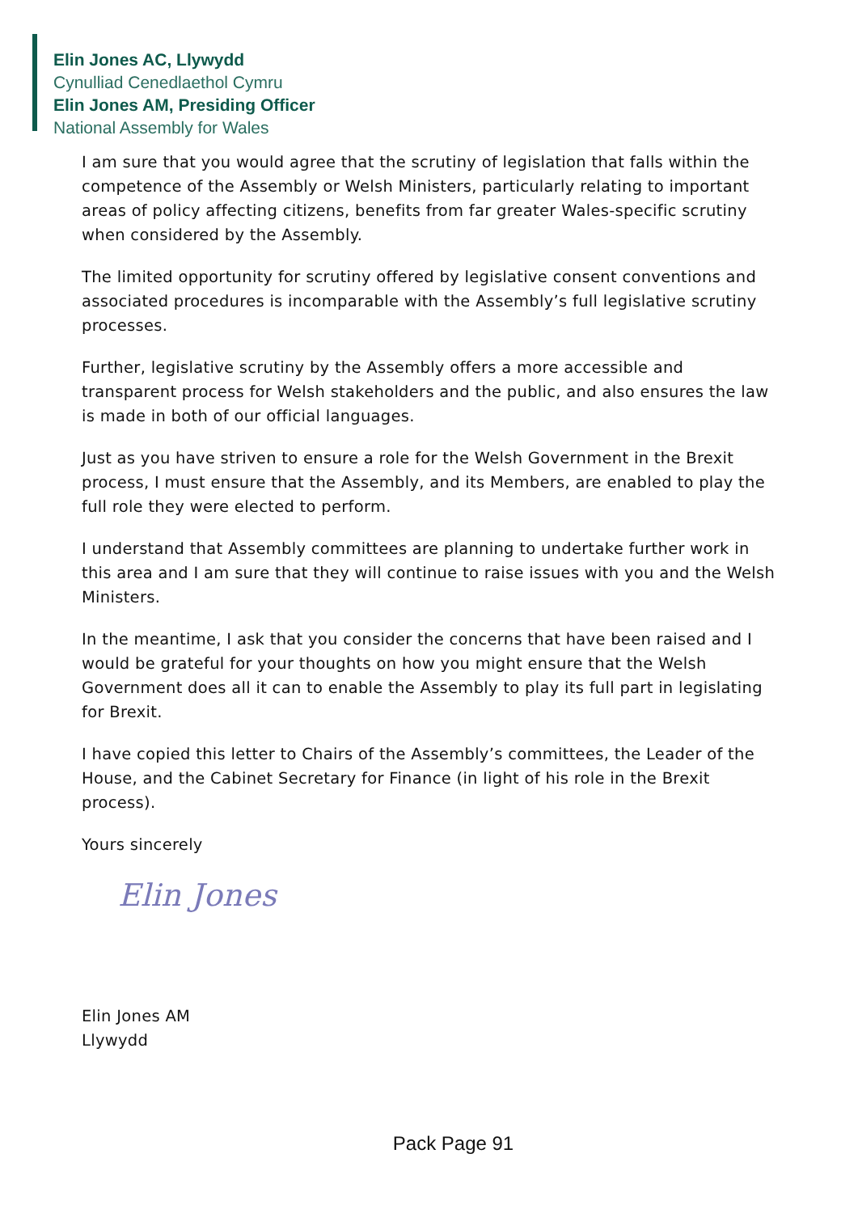Elin Jones AC, Llywydd
Cynulliad Cenedlaethol Cymru
Elin Jones AM, Presiding Officer
National Assembly for Wales
I am sure that you would agree that the scrutiny of legislation that falls within the competence of the Assembly or Welsh Ministers, particularly relating to important areas of policy affecting citizens, benefits from far greater Wales-specific scrutiny when considered by the Assembly.
The limited opportunity for scrutiny offered by legislative consent conventions and associated procedures is incomparable with the Assembly’s full legislative scrutiny processes.
Further, legislative scrutiny by the Assembly offers a more accessible and transparent process for Welsh stakeholders and the public, and also ensures the law is made in both of our official languages.
Just as you have striven to ensure a role for the Welsh Government in the Brexit process, I must ensure that the Assembly, and its Members, are enabled to play the full role they were elected to perform.
I understand that Assembly committees are planning to undertake further work in this area and I am sure that they will continue to raise issues with you and the Welsh Ministers.
In the meantime, I ask that you consider the concerns that have been raised and I would be grateful for your thoughts on how you might ensure that the Welsh Government does all it can to enable the Assembly to play its full part in legislating for Brexit.
I have copied this letter to Chairs of the Assembly’s committees, the Leader of the House, and the Cabinet Secretary for Finance (in light of his role in the Brexit process).
Yours sincerely
Elin Jones
Elin Jones AM
Llywydd
Pack Page 91